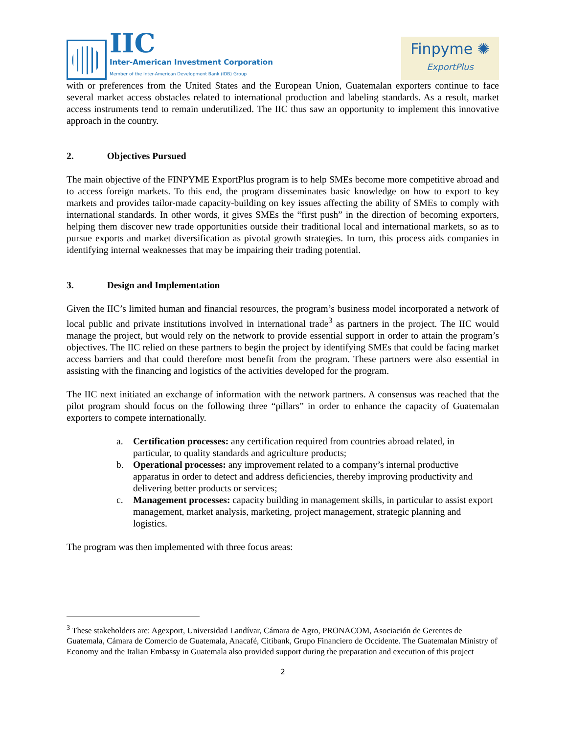IIC
Inter-American Investment Corporation
Member of the Inter-American Development Bank (IDB) Group
Finpyme ✺
ExportPlus
with or preferences from the United States and the European Union, Guatemalan exporters continue to face several market access obstacles related to international production and labeling standards. As a result, market access instruments tend to remain underutilized. The IIC thus saw an opportunity to implement this innovative approach in the country.
2. Objectives Pursued
The main objective of the FINPYME ExportPlus program is to help SMEs become more competitive abroad and to access foreign markets. To this end, the program disseminates basic knowledge on how to export to key markets and provides tailor-made capacity-building on key issues affecting the ability of SMEs to comply with international standards. In other words, it gives SMEs the “first push” in the direction of becoming exporters, helping them discover new trade opportunities outside their traditional local and international markets, so as to pursue exports and market diversification as pivotal growth strategies. In turn, this process aids companies in identifying internal weaknesses that may be impairing their trading potential.
3. Design and Implementation
Given the IIC’s limited human and financial resources, the program’s business model incorporated a network of local public and private institutions involved in international trade<sup>3</sup> as partners in the project. The IIC would manage the project, but would rely on the network to provide essential support in order to attain the program’s objectives. The IIC relied on these partners to begin the project by identifying SMEs that could be facing market access barriers and that could therefore most benefit from the program. These partners were also essential in assisting with the financing and logistics of the activities developed for the program.
The IIC next initiated an exchange of information with the network partners. A consensus was reached that the pilot program should focus on the following three “pillars” in order to enhance the capacity of Guatemalan exporters to compete internationally.
a. Certification processes: any certification required from countries abroad related, in particular, to quality standards and agriculture products;
b. Operational processes: any improvement related to a company’s internal productive apparatus in order to detect and address deficiencies, thereby improving productivity and delivering better products or services;
c. Management processes: capacity building in management skills, in particular to assist export management, market analysis, marketing, project management, strategic planning and logistics.
The program was then implemented with three focus areas:
<sup>3</sup> These stakeholders are: Agexport, Universidad Landívar, Cámara de Agro, PRONACOM, Asociación de Gerentes de Guatemala, Cámara de Comercio de Guatemala, Anacafé, Citibank, Grupo Financiero de Occidente. The Guatemalan Ministry of Economy and the Italian Embassy in Guatemala also provided support during the preparation and execution of this project
2